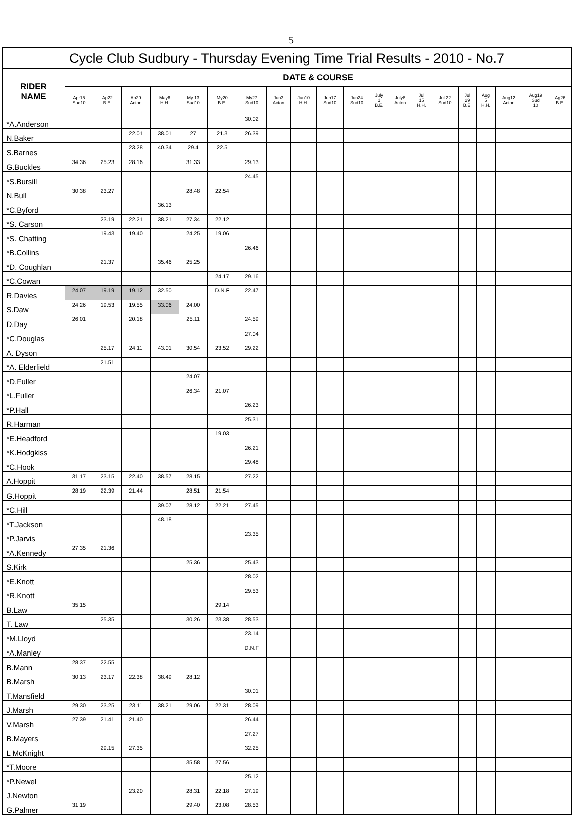5
| Cycle Club Sudbury - Thursday Evening Time Trial Results - 2010 - No.7 | | | | | | | | | | | | | | | | | | | | |
| --- | --- | --- | --- | --- | --- | --- | --- | --- | --- | --- | --- | --- | --- | --- | --- | --- | --- | --- | --- | --- |
| RIDER NAME | DATE & COURSE | | | | | | | | | | | | | | | | | | | |
| | Apr15 Sud10 | Ap22 B.E. | Ap29 Acton | May6 H.H. | My 13 Sud10 | My20 B.E. | My27 Sud10 | Jun3 Acton | Jun10 H.H. | Jun17 Sud10 | Jun24 Sud10 | July 1 B.E. | July8 Acton | Jul 15 H.H. | Jul 22 Sud10 | Jul 29 B.E. | Aug 5 H.H. | Aug12 Acton | Aug19 Sud 10 | Ag26 B.E. |
| *A.Anderson | | | | | | | 30.02 | | | | | | | | | | | | | |
| N.Baker | | | 22.01 | 38.01 | 27 | 21.3 | 26.39 | | | | | | | | | | | | | |
| S.Barnes | | | 23.28 | 40.34 | 29.4 | 22.5 | | | | | | | | | | | | | | |
| G.Buckles | 34.36 | 25.23 | 28.16 | | 31.33 | | 29.13 | | | | | | | | | | | | | |
| *S.Bursill | | | | | | | 24.45 | | | | | | | | | | | | | |
| N.Bull | 30.38 | 23.27 | | | 28.48 | 22.54 | | | | | | | | | | | | | | |
| *C.Byford | | | | 36.13 | | | | | | | | | | | | | | | | |
| *S. Carson | | 23.19 | 22.21 | 38.21 | 27.34 | 22.12 | | | | | | | | | | | | | | |
| *S. Chatting | | 19.43 | 19.40 | | 24.25 | 19.06 | | | | | | | | | | | | | | |
| *B.Collins | | | | | | | 26.46 | | | | | | | | | | | | | |
| *D. Coughlan | | 21.37 | | 35.46 | 25.25 | | | | | | | | | | | | | | | |
| *C.Cowan | | | | | | 24.17 | 29.16 | | | | | | | | | | | | | |
| R.Davies | 24.07 | 19.19 | 19.12 | 32.50 | | D.N.F | 22.47 | | | | | | | | | | | | | |
| S.Daw | 24.26 | 19.53 | 19.55 | 33.06 | 24.00 | | | | | | | | | | | | | | | |
| D.Day | 26.01 | | 20.18 | | 25.11 | | 24.59 | | | | | | | | | | | | | |
| *C.Douglas | | | | | | | 27.04 | | | | | | | | | | | | | |
| A. Dyson | | 25.17 | 24.11 | 43.01 | 30.54 | 23.52 | 29.22 | | | | | | | | | | | | | |
| *A. Elderfield | | 21.51 | | | | | | | | | | | | | | | | | | |
| *D.Fuller | | | | | 24.07 | | | | | | | | | | | | | | | |
| *L.Fuller | | | | | 26.34 | 21.07 | | | | | | | | | | | | | | |
| *P.Hall | | | | | | | 26.23 | | | | | | | | | | | | | |
| R.Harman | | | | | | | 25.31 | | | | | | | | | | | | | |
| *E.Headford | | | | | | 19.03 | | | | | | | | | | | | | | |
| *K.Hodgkiss | | | | | | | 26.21 | | | | | | | | | | | | | |
| *C.Hook | | | | | | | 29.48 | | | | | | | | | | | | | |
| A.Hoppit | 31.17 | 23.15 | 22.40 | 38.57 | 28.15 | | 27.22 | | | | | | | | | | | | | |
| G.Hoppit | 28.19 | 22.39 | 21.44 | | 28.51 | 21.54 | | | | | | | | | | | | | | |
| *C.Hill | | | | 39.07 | 28.12 | 22.21 | 27.45 | | | | | | | | | | | | | |
| *T.Jackson | | | | 48.18 | | | | | | | | | | | | | | | | |
| *P.Jarvis | | | | | | | 23.35 | | | | | | | | | | | | | |
| *A.Kennedy | 27.35 | 21.36 | | | | | | | | | | | | | | | | | | |
| S.Kirk | | | | | 25.36 | | 25.43 | | | | | | | | | | | | | |
| *E.Knott | | | | | | | 28.02 | | | | | | | | | | | | | |
| *R.Knott | | | | | | | 29.53 | | | | | | | | | | | | | |
| B.Law | 35.15 | | | | | 29.14 | | | | | | | | | | | | | | |
| T. Law | | 25.35 | | | 30.26 | 23.38 | 28.53 | | | | | | | | | | | | | |
| *M.Lloyd | | | | | | | 23.14 | | | | | | | | | | | | | |
| *A.Manley | | | | | | | D.N.F | | | | | | | | | | | | | |
| B.Mann | 28.37 | 22.55 | | | | | | | | | | | | | | | | | | |
| B.Marsh | 30.13 | 23.17 | 22.38 | 38.49 | 28.12 | | | | | | | | | | | | | | | |
| T.Mansfield | | | | | | | 30.01 | | | | | | | | | | | | | |
| J.Marsh | 29.30 | 23.25 | 23.11 | 38.21 | 29.06 | 22.31 | 28.09 | | | | | | | | | | | | | |
| V.Marsh | 27.39 | 21.41 | 21.40 | | | | 26.44 | | | | | | | | | | | | | |
| B.Mayers | | | | | | | 27.27 | | | | | | | | | | | | | |
| L McKnight | | 29.15 | 27.35 | | | | 32.25 | | | | | | | | | | | | | |
| *T.Moore | | | | | 35.58 | 27.56 | | | | | | | | | | | | | | |
| *P.Newel | | | | | | | 25.12 | | | | | | | | | | | | | |
| J.Newton | | | 23.20 | | 28.31 | 22.18 | 27.19 | | | | | | | | | | | | | |
| G.Palmer | 31.19 | | | | 29.40 | 23.08 | 28.53 | | | | | | | | | | | | | |